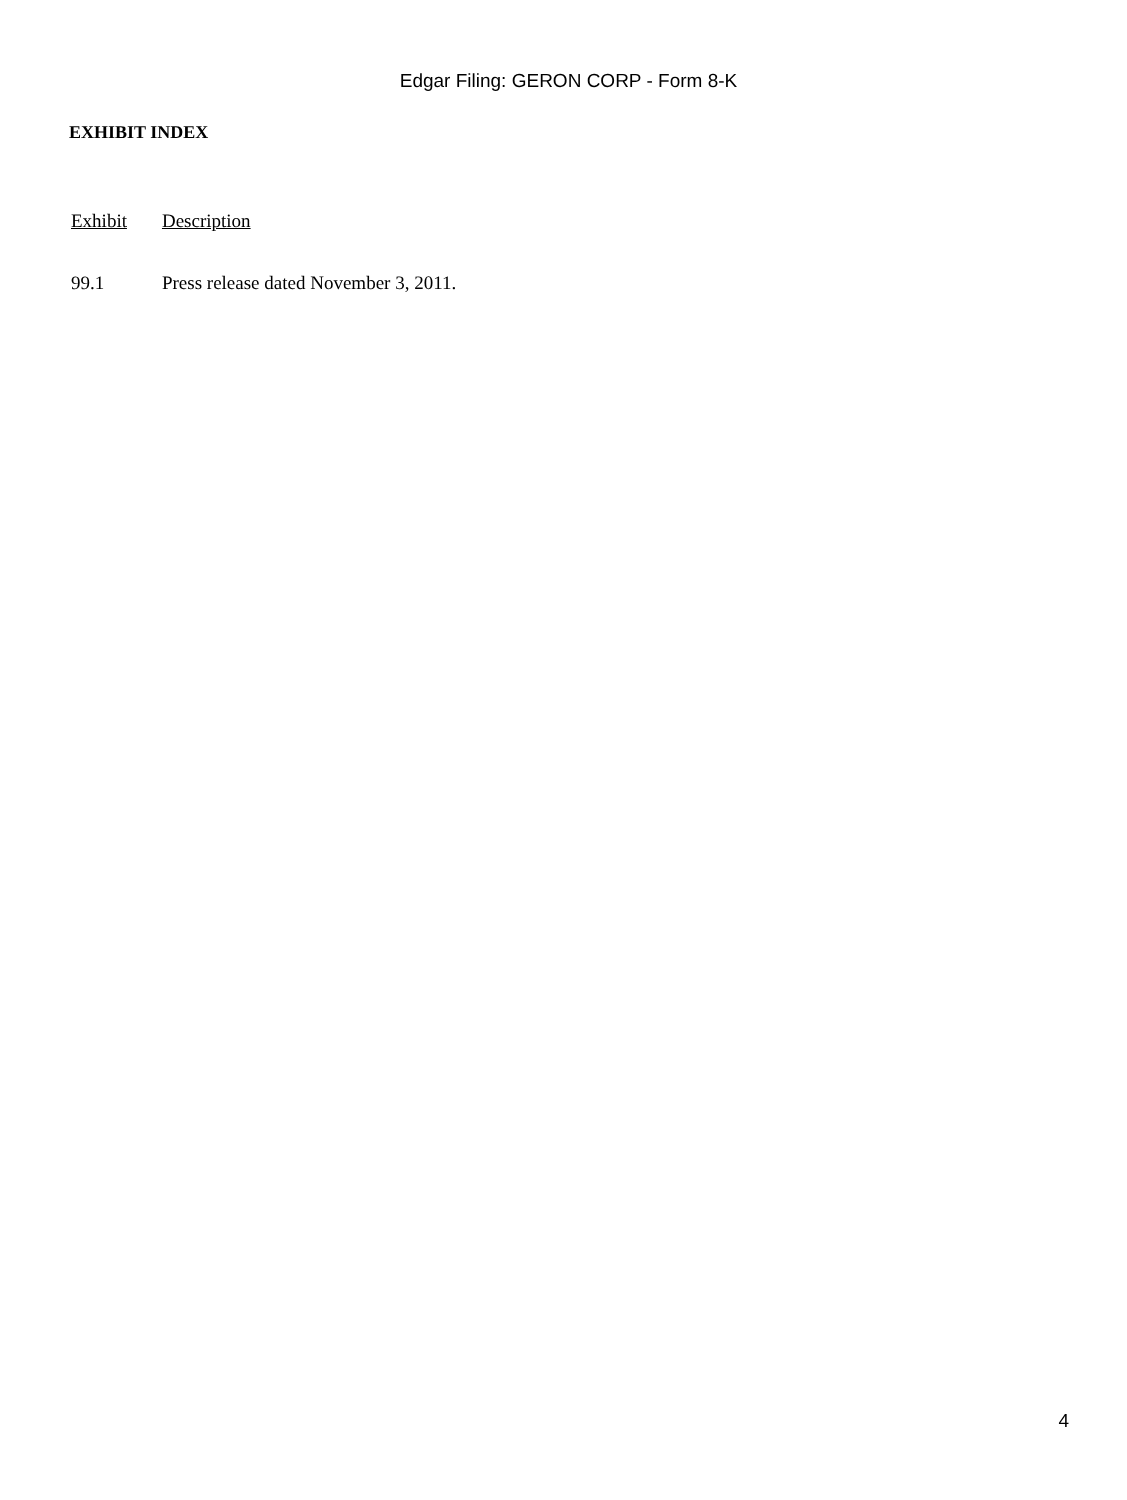Edgar Filing: GERON CORP - Form 8-K
EXHIBIT INDEX
| Exhibit | Description |
| --- | --- |
| 99.1 | Press release dated November 3, 2011. |
4